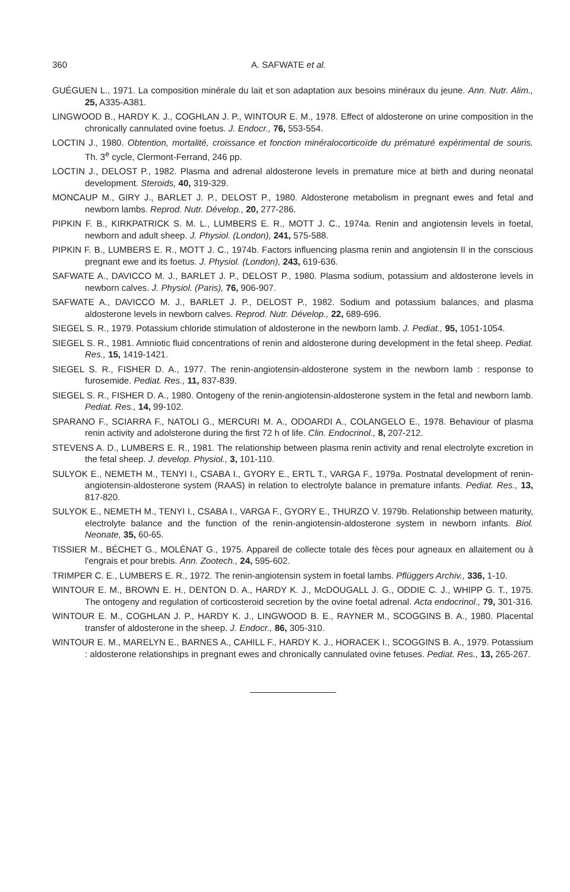360 A. SAFWATE et al.
GUÉGUEN L., 1971. La composition minérale du lait et son adaptation aux besoins minéraux du jeune. Ann. Nutr. Alim., 25, A335-A381.
LINGWOOD B., HARDY K. J., COGHLAN J. P., WINTOUR E. M., 1978. Effect of aldosterone on urine composition in the chronically cannulated ovine foetus. J. Endocr., 76, 553-554.
LOCTIN J., 1980. Obtention, mortalité, croissance et fonction minéralocorticoïde du prématuré expérimental de souris. Th. 3<sup>e</sup> cycle, Clermont-Ferrand, 246 pp.
LOCTIN J., DELOST P., 1982. Plasma and adrenal aldosterone levels in premature mice at birth and during neonatal development. Steroids, 40, 319-329.
MONCAUP M., GIRY J., BARLET J. P., DELOST P., 1980. Aldosterone metabolism in pregnant ewes and fetal and newborn lambs. Reprod. Nutr. Dévelop., 20, 277-286.
PIPKIN F. B., KIRKPATRICK S. M. L., LUMBERS E. R., MOTT J. C., 1974a. Renin and angiotensin levels in foetal, newborn and adult sheep. J. Physiol. (London), 241, 575-588.
PIPKIN F. B., LUMBERS E. R., MOTT J. C., 1974b. Factors influencing plasma renin and angiotensin II in the conscious pregnant ewe and its foetus. J. Physiol. (London), 243, 619-636.
SAFWATE A., DAVICCO M. J., BARLET J. P., DELOST P., 1980. Plasma sodium, potassium and aldosterone levels in newborn calves. J. Physiol. (Paris), 76, 906-907.
SAFWATE A., DAVICCO M. J., BARLET J. P., DELOST P., 1982. Sodium and potassium balances, and plasma aldosterone levels in newborn calves. Reprod. Nutr. Dévelop., 22, 689-696.
SIEGEL S. R., 1979. Potassium chloride stimulation of aldosterone in the newborn lamb. J. Pediat., 95, 1051-1054.
SIEGEL S. R., 1981. Amniotic fluid concentrations of renin and aldosterone during development in the fetal sheep. Pediat. Res., 15, 1419-1421.
SIEGEL S. R., FISHER D. A., 1977. The renin-angiotensin-aldosterone system in the newborn lamb : response to furosemide. Pediat. Res., 11, 837-839.
SIEGEL S. R., FISHER D. A., 1980. Ontogeny of the renin-angiotensin-aldosterone system in the fetal and newborn lamb. Pediat. Res., 14, 99-102.
SPARANO F., SCIARRA F., NATOLI G., MERCURI M. A., ODOARDI A., COLANGELO E., 1978. Behaviour of plasma renin activity and adolsterone during the first 72 h of life. Clin. Endocrinol., 8, 207-212.
STEVENS A. D., LUMBERS E. R., 1981. The relationship between plasma renin activity and renal electrolyte excretion in the fetal sheep. J. develop. Physiol., 3, 101-110.
SULYOK E., NEMETH M., TENYI I., CSABA I., GYORY E., ERTL T., VARGA F., 1979a. Postnatal development of renin-angiotensin-aldosterone system (RAAS) in relation to electrolyte balance in premature infants. Pediat. Res., 13, 817-820.
SULYOK E., NEMETH M., TENYI I., CSABA I., VARGA F., GYORY E., THURZO V. 1979b. Relationship between maturity, electrolyte balance and the function of the renin-angiotensin-aldosterone system in newborn infants. Biol. Neonate, 35, 60-65.
TISSIER M., BÉCHET G., MOLÉNAT G., 1975. Appareil de collecte totale des fèces pour agneaux en allaitement ou à l'engrais et pour brebis. Ann. Zootech., 24, 595-602.
TRIMPER C. E., LUMBERS E. R., 1972. The renin-angiotensin system in foetal lambs. Pflüggers Archiv., 336, 1-10.
WINTOUR E. M., BROWN E. H., DENTON D. A., HARDY K. J., McDOUGALL J. G., ODDIE C. J., WHIPP G. T., 1975. The ontogeny and regulation of corticosteroid secretion by the ovine foetal adrenal. Acta endocrinol., 79, 301-316.
WINTOUR E. M., COGHLAN J. P., HARDY K. J., LINGWOOD B. E., RAYNER M., SCOGGINS B. A., 1980. Placental transfer of aldosterone in the sheep. J. Endocr., 86, 305-310.
WINTOUR E. M., MARELYN E., BARNES A., CAHILL F., HARDY K. J., HORACEK I., SCOGGINS B. A., 1979. Potassium : aldosterone relationships in pregnant ewes and chronically cannulated ovine fetuses. Pediat. Res., 13, 265-267.